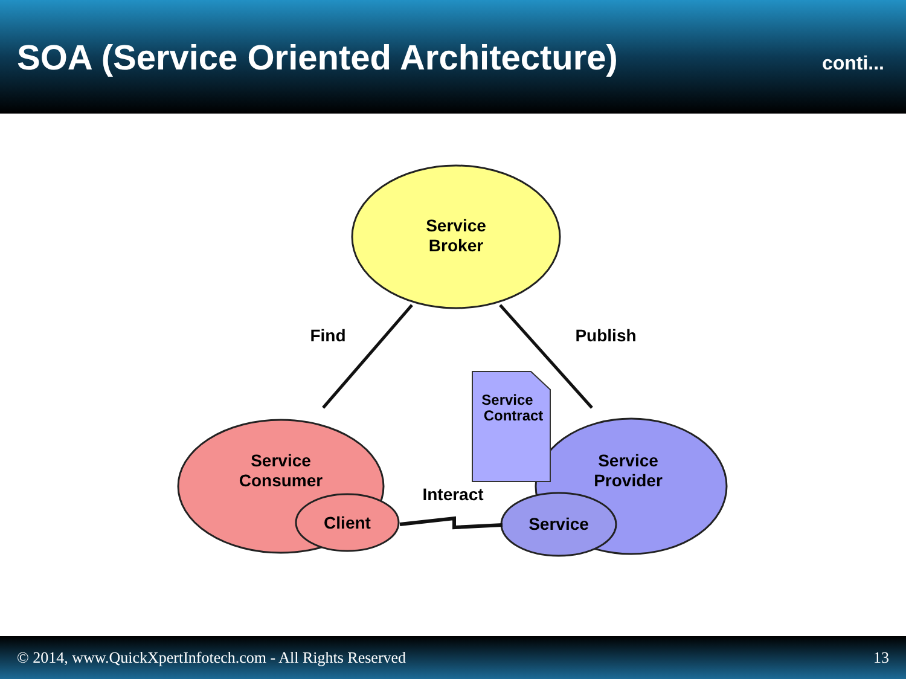SOA (Service Oriented Architecture)
conti...
Service
Broker
Service
Consumer
Client
Service
Provider
Service
Service
Contract
Find
Publish
Interact
© 2014, www.QuickXpertInfotech.com - All Rights Reserved 13